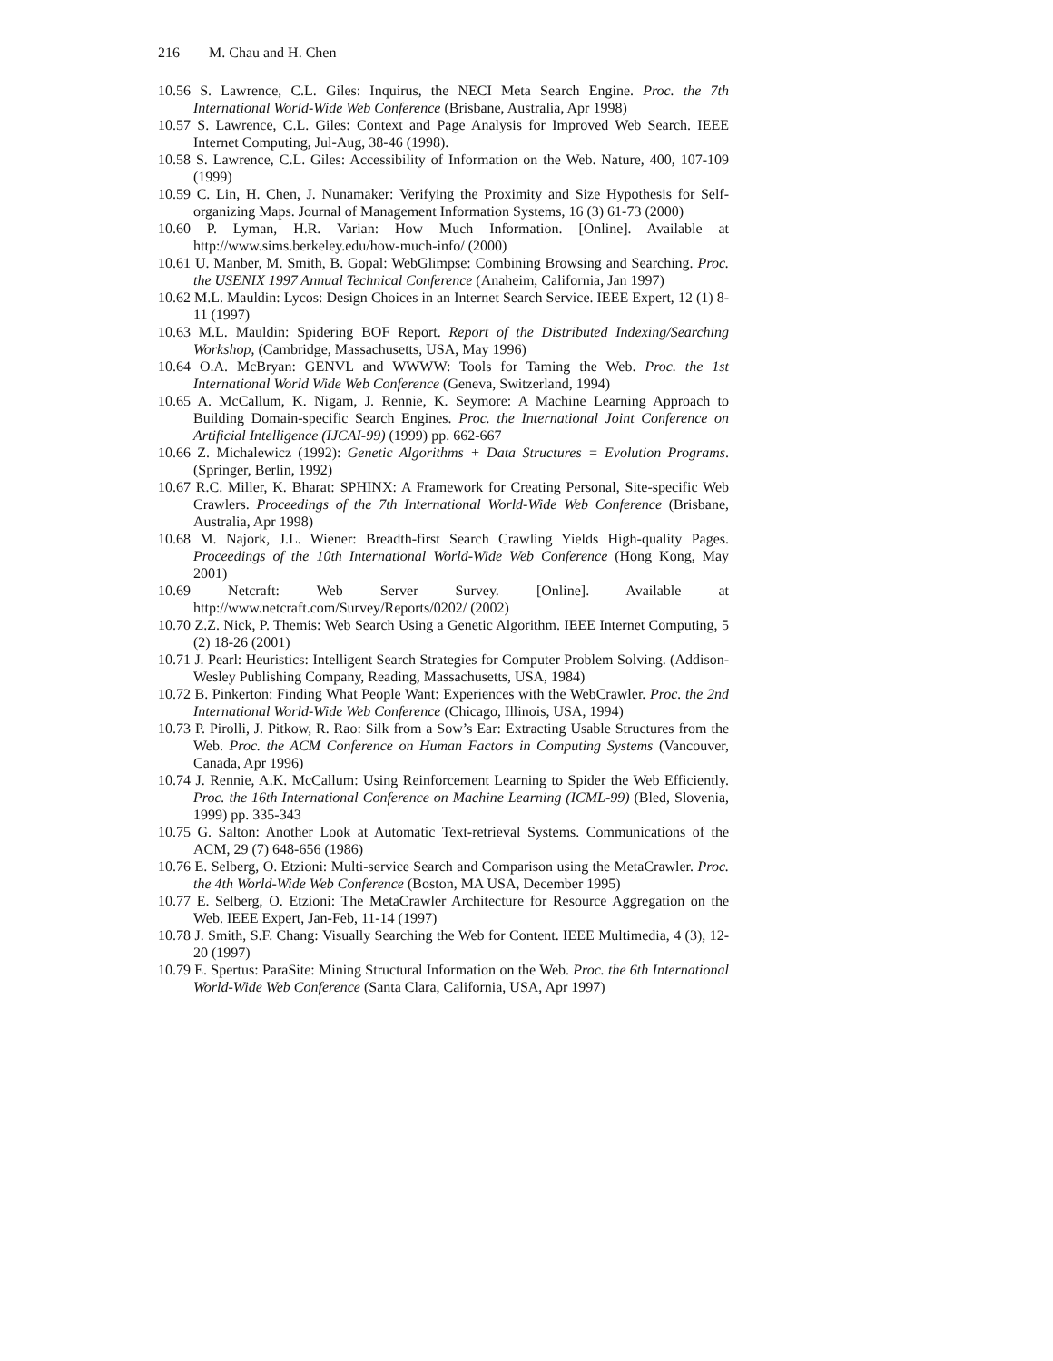216 M. Chau and H. Chen
10.56 S. Lawrence, C.L. Giles: Inquirus, the NECI Meta Search Engine. Proc. the 7th International World-Wide Web Conference (Brisbane, Australia, Apr 1998)
10.57 S. Lawrence, C.L. Giles: Context and Page Analysis for Improved Web Search. IEEE Internet Computing, Jul-Aug, 38-46 (1998).
10.58 S. Lawrence, C.L. Giles: Accessibility of Information on the Web. Nature, 400, 107-109 (1999)
10.59 C. Lin, H. Chen, J. Nunamaker: Verifying the Proximity and Size Hypothesis for Self-organizing Maps. Journal of Management Information Systems, 16 (3) 61-73 (2000)
10.60 P. Lyman, H.R. Varian: How Much Information. [Online]. Available at http://www.sims.berkeley.edu/how-much-info/ (2000)
10.61 U. Manber, M. Smith, B. Gopal: WebGlimpse: Combining Browsing and Searching. Proc. the USENIX 1997 Annual Technical Conference (Anaheim, California, Jan 1997)
10.62 M.L. Mauldin: Lycos: Design Choices in an Internet Search Service. IEEE Expert, 12 (1) 8-11 (1997)
10.63 M.L. Mauldin: Spidering BOF Report. Report of the Distributed Indexing/Searching Workshop, (Cambridge, Massachusetts, USA, May 1996)
10.64 O.A. McBryan: GENVL and WWWW: Tools for Taming the Web. Proc. the 1st International World Wide Web Conference (Geneva, Switzerland, 1994)
10.65 A. McCallum, K. Nigam, J. Rennie, K. Seymore: A Machine Learning Approach to Building Domain-specific Search Engines. Proc. the International Joint Conference on Artificial Intelligence (IJCAI-99) (1999) pp. 662-667
10.66 Z. Michalewicz (1992): Genetic Algorithms + Data Structures = Evolution Programs. (Springer, Berlin, 1992)
10.67 R.C. Miller, K. Bharat: SPHINX: A Framework for Creating Personal, Site-specific Web Crawlers. Proceedings of the 7th International World-Wide Web Conference (Brisbane, Australia, Apr 1998)
10.68 M. Najork, J.L. Wiener: Breadth-first Search Crawling Yields High-quality Pages. Proceedings of the 10th International World-Wide Web Conference (Hong Kong, May 2001)
10.69 Netcraft: Web Server Survey. [Online]. Available at http://www.netcraft.com/Survey/Reports/0202/ (2002)
10.70 Z.Z. Nick, P. Themis: Web Search Using a Genetic Algorithm. IEEE Internet Computing, 5 (2) 18-26 (2001)
10.71 J. Pearl: Heuristics: Intelligent Search Strategies for Computer Problem Solving. (Addison-Wesley Publishing Company, Reading, Massachusetts, USA, 1984)
10.72 B. Pinkerton: Finding What People Want: Experiences with the WebCrawler. Proc. the 2nd International World-Wide Web Conference (Chicago, Illinois, USA, 1994)
10.73 P. Pirolli, J. Pitkow, R. Rao: Silk from a Sow’s Ear: Extracting Usable Structures from the Web. Proc. the ACM Conference on Human Factors in Computing Systems (Vancouver, Canada, Apr 1996)
10.74 J. Rennie, A.K. McCallum: Using Reinforcement Learning to Spider the Web Efficiently. Proc. the 16th International Conference on Machine Learning (ICML-99) (Bled, Slovenia, 1999) pp. 335-343
10.75 G. Salton: Another Look at Automatic Text-retrieval Systems. Communications of the ACM, 29 (7) 648-656 (1986)
10.76 E. Selberg, O. Etzioni: Multi-service Search and Comparison using the MetaCrawler. Proc. the 4th World-Wide Web Conference (Boston, MA USA, December 1995)
10.77 E. Selberg, O. Etzioni: The MetaCrawler Architecture for Resource Aggregation on the Web. IEEE Expert, Jan-Feb, 11-14 (1997)
10.78 J. Smith, S.F. Chang: Visually Searching the Web for Content. IEEE Multimedia, 4 (3), 12-20 (1997)
10.79 E. Spertus: ParaSite: Mining Structural Information on the Web. Proc. the 6th International World-Wide Web Conference (Santa Clara, California, USA, Apr 1997)